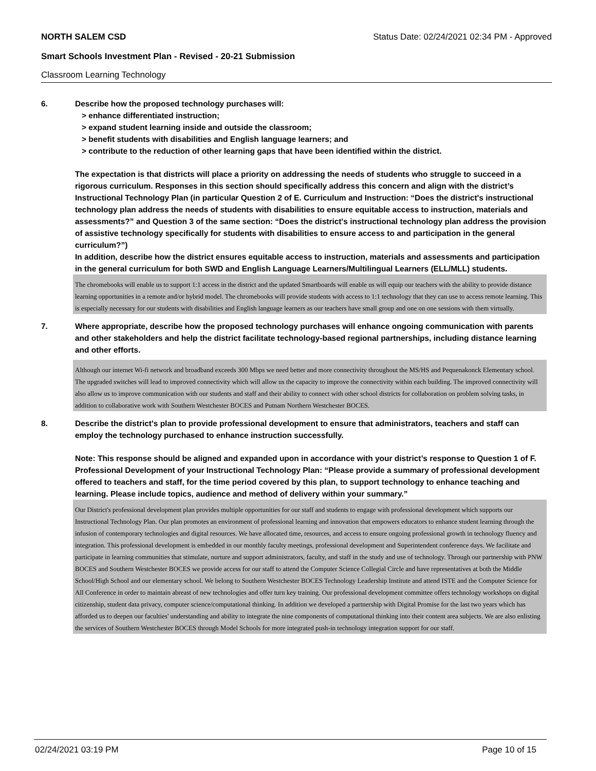NORTH SALEM CSD Status Date: 02/24/2021 02:34 PM - Approved
Smart Schools Investment Plan - Revised - 20-21 Submission
Classroom Learning Technology
6. Describe how the proposed technology purchases will:
> enhance differentiated instruction;
> expand student learning inside and outside the classroom;
> benefit students with disabilities and English language learners; and
> contribute to the reduction of other learning gaps that have been identified within the district.
The expectation is that districts will place a priority on addressing the needs of students who struggle to succeed in a rigorous curriculum. Responses in this section should specifically address this concern and align with the district’s Instructional Technology Plan (in particular Question 2 of E. Curriculum and Instruction: “Does the district's instructional technology plan address the needs of students with disabilities to ensure equitable access to instruction, materials and assessments?” and Question 3 of the same section: “Does the district's instructional technology plan address the provision of assistive technology specifically for students with disabilities to ensure access to and participation in the general curriculum?”)
In addition, describe how the district ensures equitable access to instruction, materials and assessments and participation in the general curriculum for both SWD and English Language Learners/Multilingual Learners (ELL/MLL) students.
The chromebooks will enable us to support 1:1 access in the district and the updated Smartboards will enable us will equip our teachers with the ability to provide distance learning opportunities in a remote and/or hybrid model. The chromebooks will provide students with access to 1:1 technology that they can use to access remote learning. This is especially necessary for our students with disabilities and English language learners as our teachers have small group and one on one sessions with them virtually.
7. Where appropriate, describe how the proposed technology purchases will enhance ongoing communication with parents and other stakeholders and help the district facilitate technology-based regional partnerships, including distance learning and other efforts.
Although our internet Wi-fi network and broadband exceeds 300 Mbps we need better and more connectivity throughout the MS/HS and Pequenakonck Elementary school. The upgraded switches will lead to improved connectivity which will allow us the capacity to improve the connectivity within each building. The improved connectivity will also allow us to improve communication with our students and staff and their ability to connect with other school districts for collaboration on problem solving tasks, in addition to collaborative work with Southern Westchester BOCES and Putnam Northern Westchester BOCES.
8. Describe the district's plan to provide professional development to ensure that administrators, teachers and staff can employ the technology purchased to enhance instruction successfully.
Note: This response should be aligned and expanded upon in accordance with your district’s response to Question 1 of F. Professional Development of your Instructional Technology Plan: “Please provide a summary of professional development offered to teachers and staff, for the time period covered by this plan, to support technology to enhance teaching and learning. Please include topics, audience and method of delivery within your summary.”
Our District's professional development plan provides multiple opportunities for our staff and students to engage with professional development which supports our Instructional Technology Plan. Our plan promotes an environment of professional learning and innovation that empowers educators to enhance student learning through the infusion of contemporary technologies and digital resources. We have allocated time, resources, and access to ensure ongoing professional growth in technology fluency and integration. This professional development is embedded in our monthly faculty meetings, professional development and Superintendent conference days. We facilitate and participate in learning communities that stimulate, nurture and support administrators, faculty, and staff in the study and use of technology. Through our partnership with PNW BOCES and Southern Westchester BOCES we provide access for our staff to attend the Computer Science Collegial Circle and have representatives at both the Middle School/High School and our elementary school. We belong to Southern Westchester BOCES Technology Leadership Institute and attend ISTE and the Computer Science for All Conference in order to maintain abreast of new technologies and offer turn key training. Our professional development committee offers technology workshops on digital citizenship, student data privacy, computer science/computational thinking. In addition we developed a partnership with Digital Promise for the last two years which has afforded us to deepen our faculties' understanding and ability to integrate the nine components of computational thinking into their content area subjects. We are also enlisting the services of Southern Westchester BOCES through Model Schools for more integrated push-in technology integration support for our staff.
02/24/2021 03:19 PM Page 10 of 15